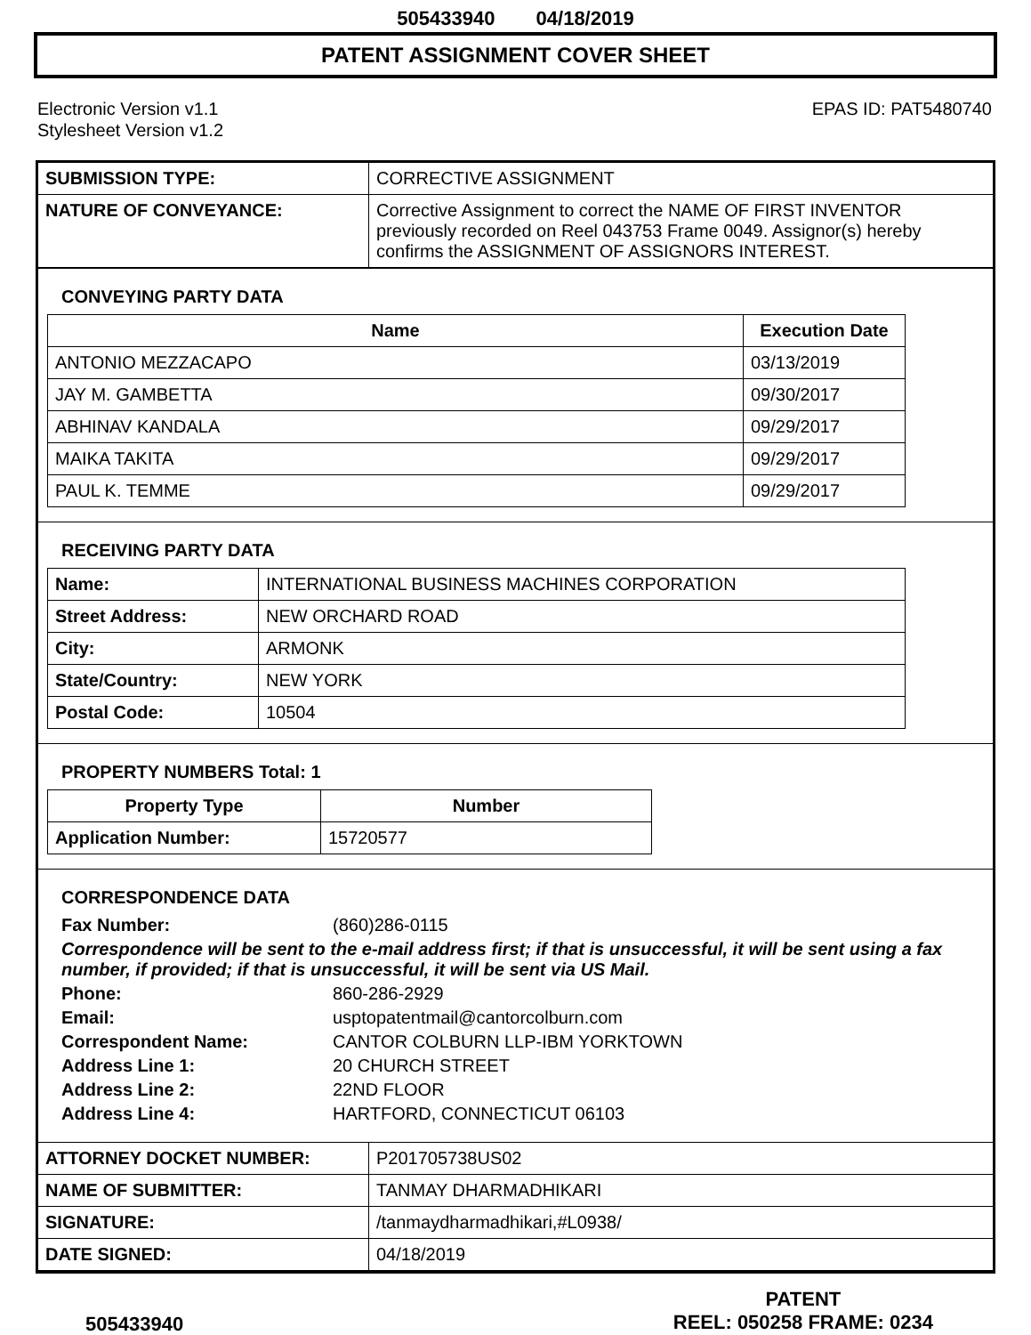505433940 04/18/2019
PATENT ASSIGNMENT COVER SHEET
Electronic Version v1.1
Stylesheet Version v1.2
EPAS ID: PAT5480740
| SUBMISSION TYPE: | CORRECTIVE ASSIGNMENT |
| NATURE OF CONVEYANCE: | Corrective Assignment to correct the NAME OF FIRST INVENTOR previously recorded on Reel 043753 Frame 0049. Assignor(s) hereby confirms the ASSIGNMENT OF ASSIGNORS INTEREST. |
CONVEYING PARTY DATA
| Name | Execution Date |
| --- | --- |
| ANTONIO MEZZACAPO | 03/13/2019 |
| JAY M. GAMBETTA | 09/30/2017 |
| ABHINAV KANDALA | 09/29/2017 |
| MAIKA TAKITA | 09/29/2017 |
| PAUL K. TEMME | 09/29/2017 |
RECEIVING PARTY DATA
| Name: | INTERNATIONAL BUSINESS MACHINES CORPORATION |
| Street Address: | NEW ORCHARD ROAD |
| City: | ARMONK |
| State/Country: | NEW YORK |
| Postal Code: | 10504 |
PROPERTY NUMBERS Total: 1
| Property Type | Number |
| --- | --- |
| Application Number: | 15720577 |
CORRESPONDENCE DATA
Fax Number: (860)286-0115
Correspondence will be sent to the e-mail address first; if that is unsuccessful, it will be sent using a fax number, if provided; if that is unsuccessful, it will be sent via US Mail.
Phone: 860-286-2929
Email: usptopatentmail@cantorcolburn.com
Correspondent Name: CANTOR COLBURN LLP-IBM YORKTOWN
Address Line 1: 20 CHURCH STREET
Address Line 2: 22ND FLOOR
Address Line 4: HARTFORD, CONNECTICUT 06103
| ATTORNEY DOCKET NUMBER: | P201705738US02 |
| NAME OF SUBMITTER: | TANMAY DHARMADHIKARI |
| SIGNATURE: | /tanmaydharmadhikari,#L0938/ |
| DATE SIGNED: | 04/18/2019 |
505433940
PATENT
REEL: 050258 FRAME: 0234